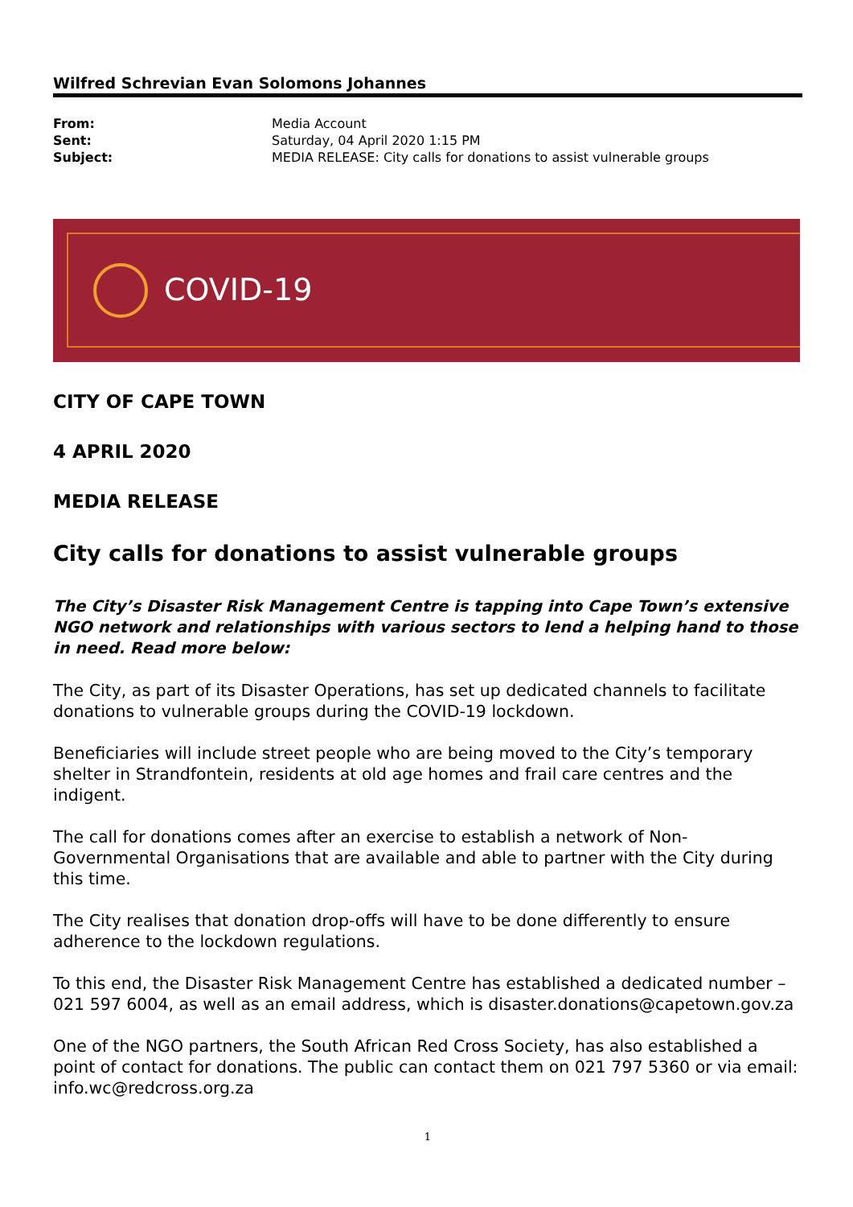Wilfred Schrevian Evan Solomons Johannes
| From: | Media Account |
| Sent: | Saturday, 04 April 2020 1:15 PM |
| Subject: | MEDIA RELEASE: City calls for donations to assist vulnerable groups |
COVID-19
CITY OF CAPE TOWN
4 APRIL 2020
MEDIA RELEASE
City calls for donations to assist vulnerable groups
The City’s Disaster Risk Management Centre is tapping into Cape Town’s extensive NGO network and relationships with various sectors to lend a helping hand to those in need. Read more below:
The City, as part of its Disaster Operations, has set up dedicated channels to facilitate donations to vulnerable groups during the COVID-19 lockdown.
Beneficiaries will include street people who are being moved to the City’s temporary shelter in Strandfontein, residents at old age homes and frail care centres and the indigent.
The call for donations comes after an exercise to establish a network of Non-Governmental Organisations that are available and able to partner with the City during this time.
The City realises that donation drop-offs will have to be done differently to ensure adherence to the lockdown regulations.
To this end, the Disaster Risk Management Centre has established a dedicated number – 021 597 6004, as well as an email address, which is disaster.donations@capetown.gov.za
One of the NGO partners, the South African Red Cross Society, has also established a point of contact for donations. The public can contact them on 021 797 5360 or via email: info.wc@redcross.org.za
1